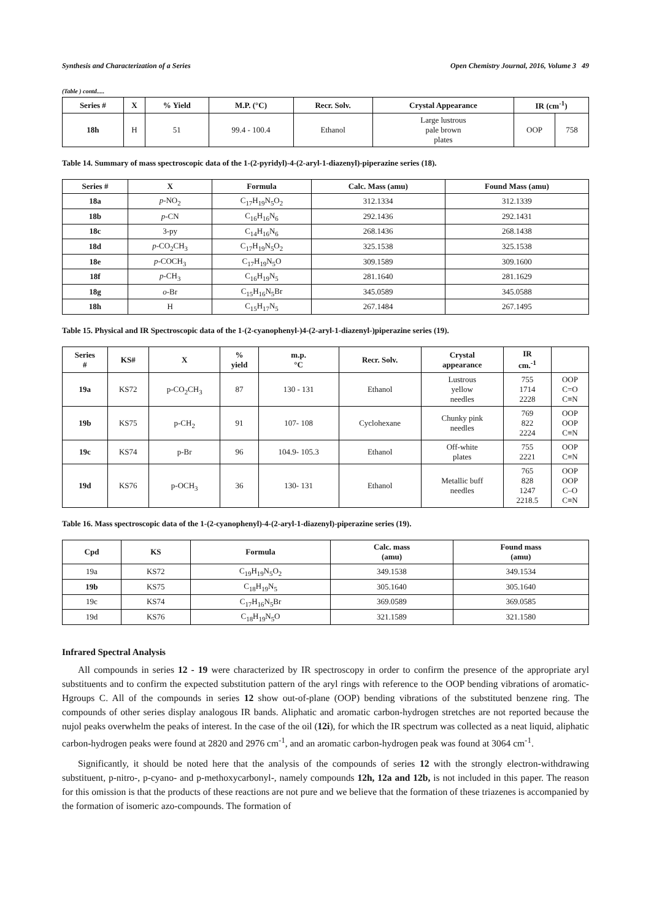Synthesis and Characterization of a Series Open Chemistry Journal, 2016, Volume 3 49
(Table ) contd.....
| Series # | X | % Yield | M.P. (°C) | Recr. Solv. | Crystal Appearance | IR (cm<sup>-1</sup>) | |
| --- | --- | --- | --- | --- | --- | --- | --- |
| 18h | H | 51 | 99.4 - 100.4 | Ethanol | Large lustrous pale brown plates | OOP | 758 |
Table 14. Summary of mass spectroscopic data of the 1-(2-pyridyl)-4-(2-aryl-1-diazenyl)-piperazine series (18).
| Series # | X | Formula | Calc. Mass (amu) | Found Mass (amu) |
| --- | --- | --- | --- | --- |
| 18a | p -NO<sub>2</sub> | C<sub>17</sub>H<sub>19</sub>N<sub>5</sub>O<sub>2</sub> | 312.1334 | 312.1339 |
| 18b | p -CN | C<sub>16</sub>H<sub>16</sub>N<sub>6</sub> | 292.1436 | 292.1431 |
| 18c | 3-py | C<sub>14</sub>H<sub>16</sub>N<sub>6</sub> | 268.1436 | 268.1438 |
| 18d | p -CO<sub>2</sub>CH<sub>3</sub> | C<sub>17</sub>H<sub>19</sub>N<sub>5</sub>O<sub>2</sub> | 325.1538 | 325.1538 |
| 18e | p -COCH<sub>3</sub> | C<sub>17</sub>H<sub>19</sub>N<sub>5</sub>O | 309.1589 | 309.1600 |
| 18f | p -CH<sub>3</sub> | C<sub>16</sub>H<sub>19</sub>N<sub>5</sub> | 281.1640 | 281.1629 |
| 18g | o -Br | C<sub>15</sub>H<sub>16</sub>N<sub>5</sub>Br | 345.0589 | 345.0588 |
| 18h | H | C<sub>15</sub>H<sub>17</sub>N<sub>5</sub> | 267.1484 | 267.1495 |
Table 15. Physical and IR Spectroscopic data of the 1-(2-cyanophenyl-)4-(2-aryl-1-diazenyl-)piperazine series (19).
| Series # | KS# | X | % yield | m.p. °C | Recr. Solv. | Crystal appearance | IR cm.<sup>-1</sup> | |
| --- | --- | --- | --- | --- | --- | --- | --- | --- |
| 19a | KS72 | p-CO<sub>2</sub>CH<sub>3</sub> | 87 | 130 - 131 | Ethanol | Lustrous yellow needles | 755 1714 2228 | OOP C=O C≡N |
| 19b | KS75 | p-CH<sub>2</sub> | 91 | 107- 108 | Cyclohexane | Chunky pink needles | 769 822 2224 | OOP OOP C≡N |
| 19c | KS74 | p-Br | 96 | 104.9- 105.3 | Ethanol | Off-white plates | 755 2221 | OOP C≡N |
| 19d | KS76 | p-OCH<sub>3</sub> | 36 | 130- 131 | Ethanol | Metallic buff needles | 765 828 1247 2218.5 | OOP OOP C–O C≡N |
Table 16. Mass spectroscopic data of the 1-(2-cyanophenyl)-4-(2-aryl-1-diazenyl)-piperazine series (19).
| Cpd | KS | Formula | Calc. mass (amu) | Found mass (amu) |
| --- | --- | --- | --- | --- |
| 19a | KS72 | C<sub>19</sub>H<sub>19</sub>N<sub>5</sub>O<sub>2</sub> | 349.1538 | 349.1534 |
| 19b | KS75 | C<sub>18</sub>H<sub>19</sub>N<sub>5</sub> | 305.1640 | 305.1640 |
| 19c | KS74 | C<sub>17</sub>H<sub>16</sub>N<sub>5</sub>Br | 369.0589 | 369.0585 |
| 19d | KS76 | C<sub>18</sub>H<sub>19</sub>N<sub>5</sub>O | 321.1589 | 321.1580 |
Infrared Spectral Analysis
All compounds in series 12 - 19 were characterized by IR spectroscopy in order to confirm the presence of the appropriate aryl substituents and to confirm the expected substitution pattern of the aryl rings with reference to the OOP bending vibrations of aromatic-Hgroups C. All of the compounds in series 12 show out-of-plane (OOP) bending vibrations of the substituted benzene ring. The compounds of other series display analogous IR bands. Aliphatic and aromatic carbon-hydrogen stretches are not reported because the nujol peaks overwhelm the peaks of interest. In the case of the oil (12i), for which the IR spectrum was collected as a neat liquid, aliphatic carbon-hydrogen peaks were found at 2820 and 2976 cm<sup>-1</sup>, and an aromatic carbon-hydrogen peak was found at 3064 cm<sup>-1</sup>.
Significantly, it should be noted here that the analysis of the compounds of series 12 with the strongly electron-withdrawing substituent, p-nitro-, p-cyano- and p-methoxycarbonyl-, namely compounds 12h, 12a and 12b, is not included in this paper. The reason for this omission is that the products of these reactions are not pure and we believe that the formation of these triazenes is accompanied by the formation of isomeric azo-compounds. The formation of